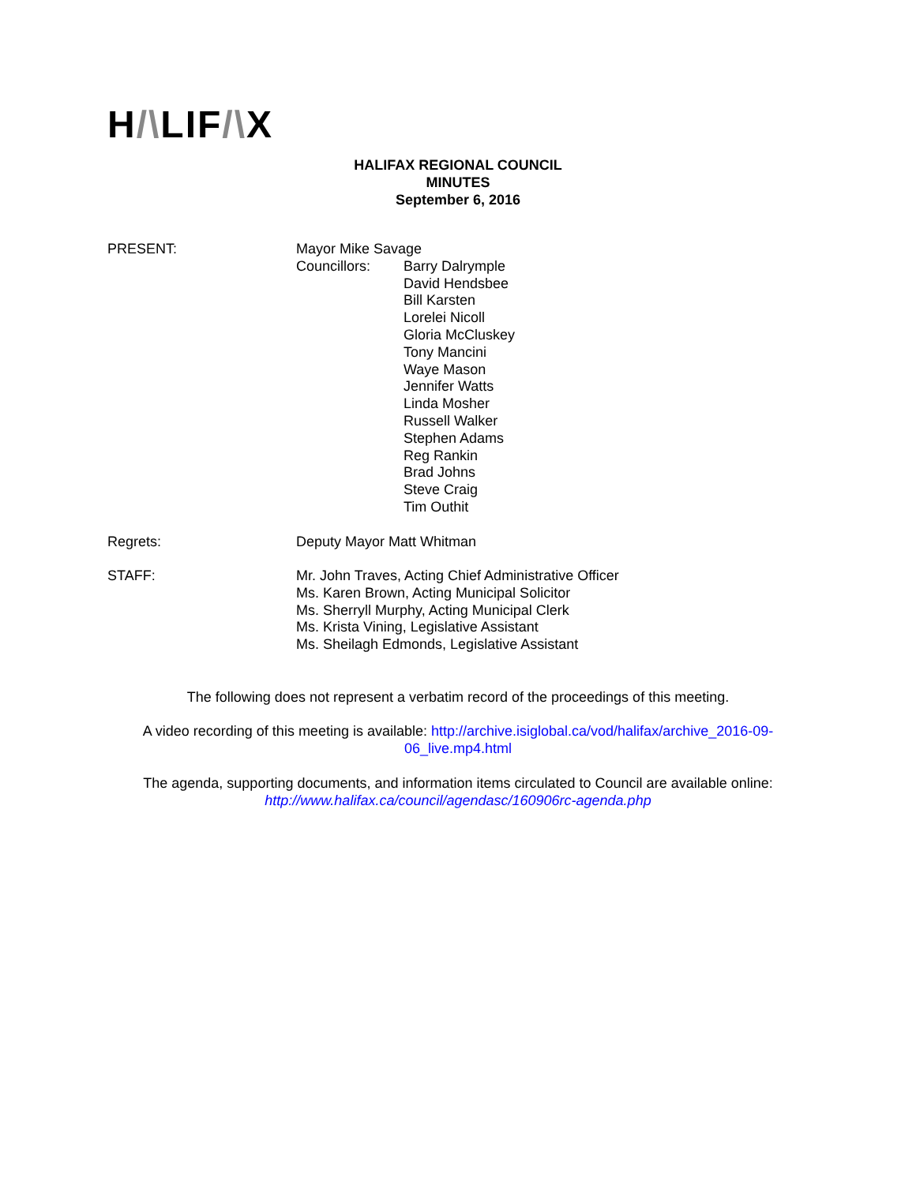H/\LIF/\X
HALIFAX REGIONAL COUNCIL
MINUTES
September 6, 2016
PRESENT: Mayor Mike Savage
Councillors: Barry Dalrymple
David Hendsbee
Bill Karsten
Lorelei Nicoll
Gloria McCluskey
Tony Mancini
Waye Mason
Jennifer Watts
Linda Mosher
Russell Walker
Stephen Adams
Reg Rankin
Brad Johns
Steve Craig
Tim Outhit
Regrets: Deputy Mayor Matt Whitman
STAFF: Mr. John Traves, Acting Chief Administrative Officer
Ms. Karen Brown, Acting Municipal Solicitor
Ms. Sherryll Murphy, Acting Municipal Clerk
Ms. Krista Vining, Legislative Assistant
Ms. Sheilagh Edmonds, Legislative Assistant
The following does not represent a verbatim record of the proceedings of this meeting.
A video recording of this meeting is available: http://archive.isiglobal.ca/vod/halifax/archive_2016-09-06_live.mp4.html
The agenda, supporting documents, and information items circulated to Council are available online: http://www.halifax.ca/council/agendasc/160906rc-agenda.php